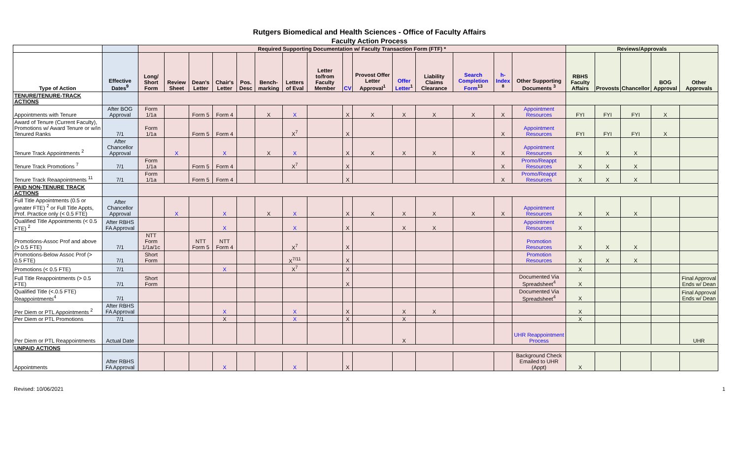Rutgers Biomedical and Health Sciences - Office of Faculty Affairs
Faculty Action Process
| | | Required Supporting Documentation w/ Faculty Transaction Form (FTF) * | | | | | | | | | | | | | | | Reviews/Approvals | | | | |
| --- | --- | --- | --- | --- | --- | --- | --- | --- | --- | --- | --- | --- | --- | --- | --- | --- | --- | --- | --- | --- | --- |
| Type of Action | Effective Dates<sup>9</sup> | Long/ Short Form | Review Sheet | Dean's Letter | Chair's Letter | Pos. Desc | Bench-marking | Letters of Eval | Letter to/from Faculty Member | CV | Provost Offer Letter Approval<sup>1</sup> | Offer Letter<sup>1</sup> | Liability Claims Clearance | Search Completion Form<sup>13</sup> | h-Index <sup>8</sup> | Other Supporting Documents <sup>3</sup> | RBHS Faculty Affairs | Provosts | Chancellor | BOG Approval | Other Approvals |
| TENURE/TENURE-TRACK ACTIONS | | | | | | | | | | | | | | | | | | | | | |
| Appointments with Tenure | After BOG Approval | Form 1/1a | | Form 5 | Form 4 | | X | X | | X | X | X | X | X | X | Appointment Resources | FYI | FYI | FYI | X | |
| Award of Tenure (Current Faculty), Promotions w/ Award Tenure or w/in Tenured Ranks | 7/1 | Form 1/1a | | Form 5 | Form 4 | | | X<sup>7</sup> | | X | | | | | X | Appointment Resources | FYI | FYI | FYI | X | |
| Tenure Track Appointments <sup>2</sup> | After Chancellor Approval | | X | | X | | X | X | | X | X | X | X | X | X | Appointment Resources | X | X | X | | |
| Tenure Track Promotions <sup>7</sup> | 7/1 | Form 1/1a | | Form 5 | Form 4 | | | X<sup>7</sup> | | X | | | | | X | Promo/Reappt Resources | X | X | X | | |
| Tenure Track Reaapointments <sup>11</sup> | 7/1 | Form 1/1a | | Form 5 | Form 4 | | | | | X | | | | | X | Promo/Reappt Resources | X | X | X | | |
| PAID NON-TENURE TRACK ACTIONS | | | | | | | | | | | | | | | | | | | | | |
| Full Title Appointments (0.5 or greater FTE) <sup>2</sup> or Full Title Appts, Prof. Practice only (< 0.5 FTE) | After Chancellor Approval | | X | | X | | X | X | | X | X | X | X | X | X | Appointment Resources | X | X | X | | |
| Qualified Title Appointments (< 0.5 FTE) <sup>2</sup> | After RBHS FA Approval | | | | X | | | X | | X | | X | X | | | Appointment Resources | X | | | | |
| Promotions-Assoc Prof and above (> 0.5 FTE) | 7/1 | NTT Form 1/1a/1c | | NTT Form 5 | NTT Form 4 | | | X<sup>7</sup> | | X | | | | | | Promotion Resources | X | X | X | | |
| Promotions-Below Assoc Prof (> 0.5 FTE) | 7/1 | Short Form | | | | | | X<sup>7/11</sup> | | X | | | | | | Promotion Resources | X | X | X | | |
| Promotions (< 0.5 FTE) | 7/1 | | | | X | | | X<sup>7</sup> | | X | | | | | | | X | | | | |
| Full Title Reappointments (> 0.5 FTE) | 7/1 | Short Form | | | | | | | | X | | | | | | Documented Via Spreadsheet<sup>4</sup> | X | | | | Final Approval Ends w/ Dean |
| Qualified Title (<.0.5 FTE) Reappointments<sup>4</sup> | 7/1 | | | | | | | | | | | | | | | Documented Via Spreadsheet<sup>4</sup> | X | | | | Final Approval Ends w/ Dean |
| Per Diem or PTL Appointments <sup>2</sup> | After RBHS FA Approval | | | | X | | | X | | X | | X | X | | | | X | | | | |
| Per Diem or PTL Promotions | 7/1 | | | | X | | | X | | X | | X | | | | | X | | | | |
| Per Diem or PTL Reappointments | Actual Date | | | | | | | | | | | X | | | | UHR Reappointment Process | | | | | UHR |
| UNPAID ACTIONS | | | | | | | | | | | | | | | | | | | | | |
| Appointments | After RBHS FA Approval | | | | X | | | X | | X | | | | | | Background Check Emailed to UHR (Appt) | X | | | | |
Revised: 10/06/2021 1